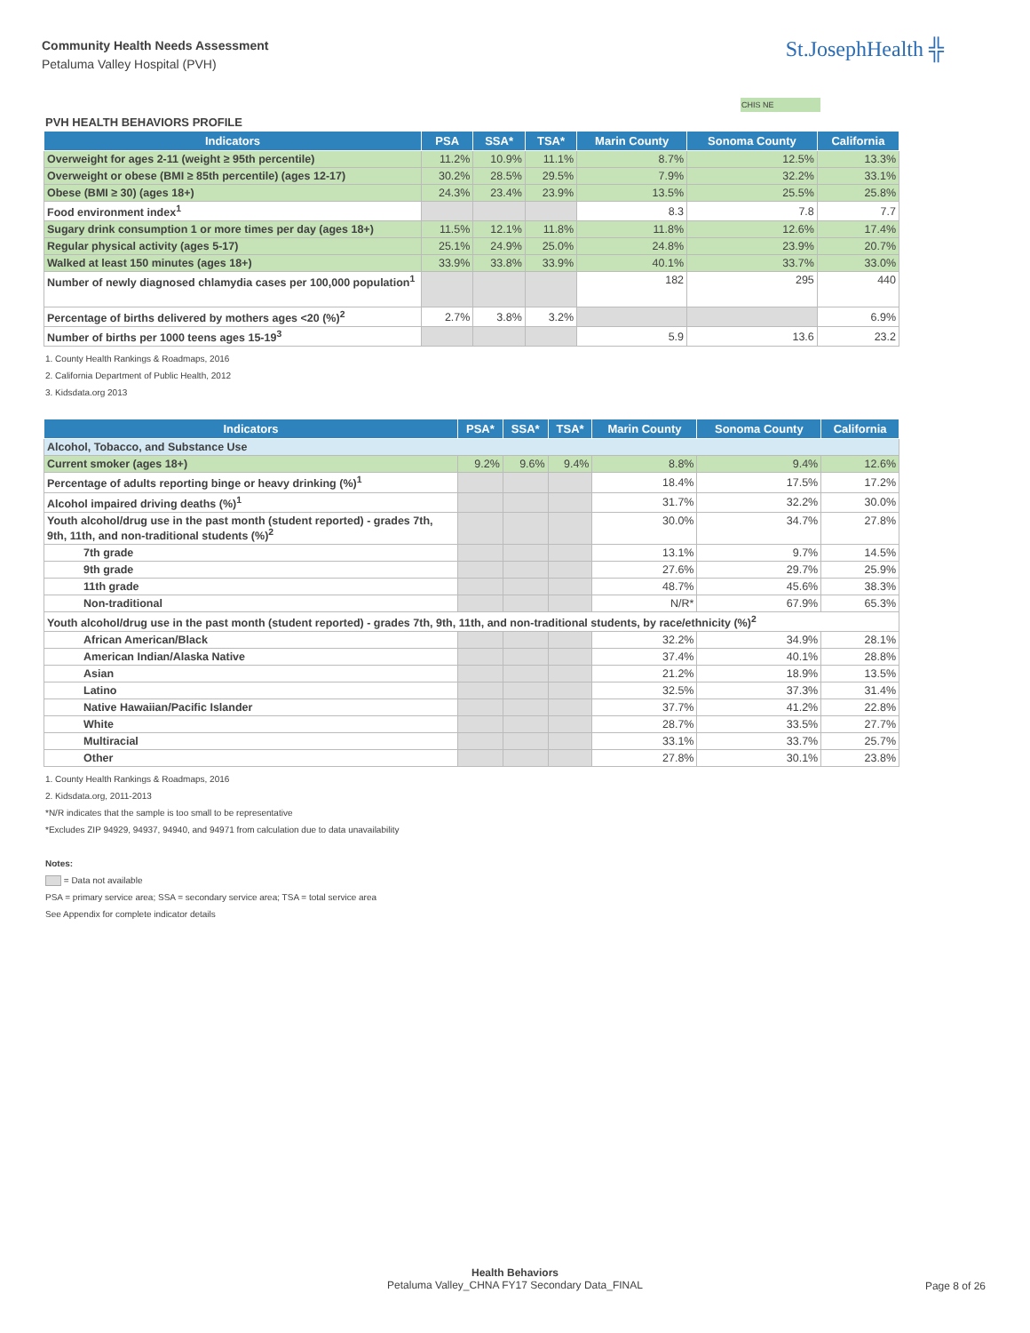Community Health Needs Assessment
Petaluma Valley Hospital (PVH)
St.JosephHealth ╬
CHIS NE
PVH HEALTH BEHAVIORS PROFILE
| Indicators | PSA | SSA* | TSA* | Marin County | Sonoma County | California |
| --- | --- | --- | --- | --- | --- | --- |
| Overweight for ages 2-11 (weight ≥ 95th percentile) | 11.2% | 10.9% | 11.1% | 8.7% | 12.5% | 13.3% |
| Overweight or obese (BMI ≥ 85th percentile) (ages 12-17) | 30.2% | 28.5% | 29.5% | 7.9% | 32.2% | 33.1% |
| Obese (BMI ≥ 30) (ages 18+) | 24.3% | 23.4% | 23.9% | 13.5% | 25.5% | 25.8% |
| Food environment index<sup>1</sup> | | | | 8.3 | 7.8 | 7.7 |
| Sugary drink consumption 1 or more times per day (ages 18+) | 11.5% | 12.1% | 11.8% | 11.8% | 12.6% | 17.4% |
| Regular physical activity (ages 5-17) | 25.1% | 24.9% | 25.0% | 24.8% | 23.9% | 20.7% |
| Walked at least 150 minutes (ages 18+) | 33.9% | 33.8% | 33.9% | 40.1% | 33.7% | 33.0% |
| Number of newly diagnosed chlamydia cases per 100,000 population<sup>1</sup> | | | | 182 | 295 | 440 |
| Percentage of births delivered by mothers ages <20 (%)<sup>2</sup> | 2.7% | 3.8% | 3.2% | | | 6.9% |
| Number of births per 1000 teens ages 15-19<sup>3</sup> | | | | 5.9 | 13.6 | 23.2 |
1. County Health Rankings & Roadmaps, 2016
2. California Department of Public Health, 2012
3. Kidsdata.org 2013
| Indicators | PSA* | SSA* | TSA* | Marin County | Sonoma County | California |
| --- | --- | --- | --- | --- | --- | --- |
| Alcohol, Tobacco, and Substance Use | | | | | | |
| Current smoker (ages 18+) | 9.2% | 9.6% | 9.4% | 8.8% | 9.4% | 12.6% |
| Percentage of adults reporting binge or heavy drinking (%)<sup>1</sup> | | | | 18.4% | 17.5% | 17.2% |
| Alcohol impaired driving deaths (%)<sup>1</sup> | | | | 31.7% | 32.2% | 30.0% |
| Youth alcohol/drug use in the past month (student reported) - grades 7th, 9th, 11th, and non-traditional students (%)<sup>2</sup> | | | | 30.0% | 34.7% | 27.8% |
| 7th grade | | | | 13.1% | 9.7% | 14.5% |
| 9th grade | | | | 27.6% | 29.7% | 25.9% |
| 11th grade | | | | 48.7% | 45.6% | 38.3% |
| Non-traditional | | | | N/R* | 67.9% | 65.3% |
| Youth alcohol/drug use in the past month (student reported) - grades 7th, 9th, 11th, and non-traditional students, by race/ethnicity (%)<sup>2</sup> | | | | | | |
| African American/Black | | | | 32.2% | 34.9% | 28.1% |
| American Indian/Alaska Native | | | | 37.4% | 40.1% | 28.8% |
| Asian | | | | 21.2% | 18.9% | 13.5% |
| Latino | | | | 32.5% | 37.3% | 31.4% |
| Native Hawaiian/Pacific Islander | | | | 37.7% | 41.2% | 22.8% |
| White | | | | 28.7% | 33.5% | 27.7% |
| Multiracial | | | | 33.1% | 33.7% | 25.7% |
| Other | | | | 27.8% | 30.1% | 23.8% |
1. County Health Rankings & Roadmaps, 2016
2. Kidsdata.org, 2011-2013
*N/R indicates that the sample is too small to be representative
*Excludes ZIP 94929, 94937, 94940, and 94971 from calculation due to data unavailability
Notes:
= Data not available
PSA = primary service area; SSA = secondary service area; TSA = total service area
See Appendix for complete indicator details
Health Behaviors
Petaluma Valley_CHNA FY17 Secondary Data_FINAL
Page 8 of 26